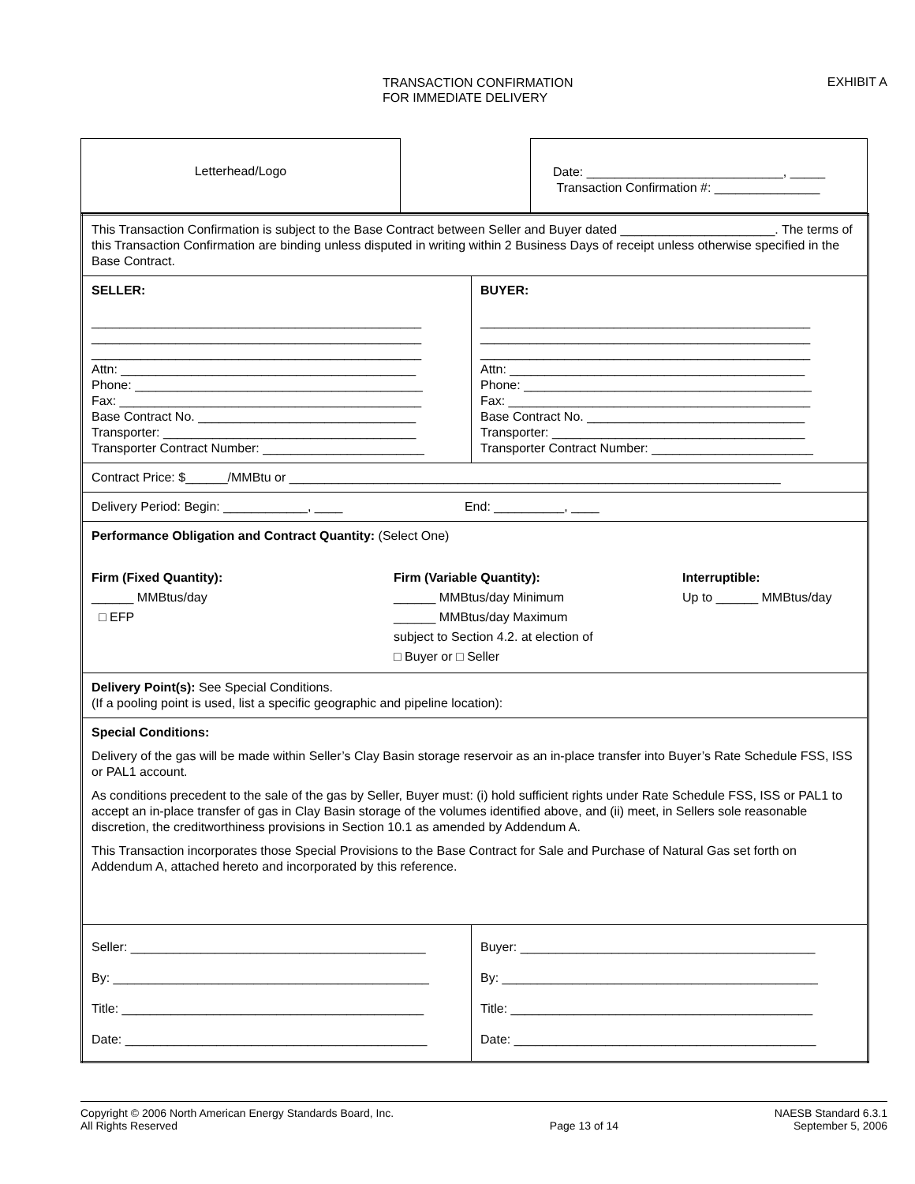TRANSACTION CONFIRMATION
FOR IMMEDIATE DELIVERY
EXHIBIT A
Letterhead/Logo
Date: ____________________________, _____
Transaction Confirmation #: _______________
| This Transaction Confirmation is subject to the Base Contract between Seller and Buyer dated ______________________. The terms of this Transaction Confirmation are binding unless disputed in writing within 2 Business Days of receipt unless otherwise specified in the Base Contract. | |
| SELLER: _______________________________________________ _______________________________________________ _______________________________________________ Attn: __________________________________________ Phone: _________________________________________ Fax: ___________________________________________ Base Contract No. _______________________________ Transporter: ____________________________________ Transporter Contract Number: _______________________ | BUYER: _______________________________________________ _______________________________________________ _______________________________________________ Attn: __________________________________________ Phone: _________________________________________ Fax: ___________________________________________ Base Contract No. _______________________________ Transporter: ____________________________________ Transporter Contract Number: _______________________ |
| Contract Price: $______/MMBtu or ______________________________________________________________________ | |
| Delivery Period: Begin: ____________, ____ End: __________, ____ | |
| Performance Obligation and Contract Quantity: (Select One) Firm (Fixed Quantity): ______ MMBtus/day □ EFP Firm (Variable Quantity): ______ MMBtus/day Minimum ______ MMBtus/day Maximum subject to Section 4.2. at election of □ Buyer or □ Seller Interruptible: Up to ______ MMBtus/day | |
| Delivery Point(s): See Special Conditions. (If a pooling point is used, list a specific geographic and pipeline location): | |
| Special Conditions: Delivery of the gas will be made within Seller’s Clay Basin storage reservoir as an in-place transfer into Buyer’s Rate Schedule FSS, ISS or PAL1 account. As conditions precedent to the sale of the gas by Seller, Buyer must: (i) hold sufficient rights under Rate Schedule FSS, ISS or PAL1 to accept an in-place transfer of gas in Clay Basin storage of the volumes identified above, and (ii) meet, in Sellers sole reasonable discretion, the creditworthiness provisions in Section 10.1 as amended by Addendum A. This Transaction incorporates those Special Provisions to the Base Contract for Sale and Purchase of Natural Gas set forth on Addendum A, attached hereto and incorporated by this reference. | |
| Seller: __________________________________________ By: _____________________________________________ Title: ___________________________________________ Date: ___________________________________________ | Buyer: __________________________________________ By: _____________________________________________ Title: ___________________________________________ Date: ___________________________________________ |
Copyright © 2006 North American Energy Standards Board, Inc.
All Rights Reserved
Page 13 of 14 NAESB Standard 6.3.1
September 5, 2006